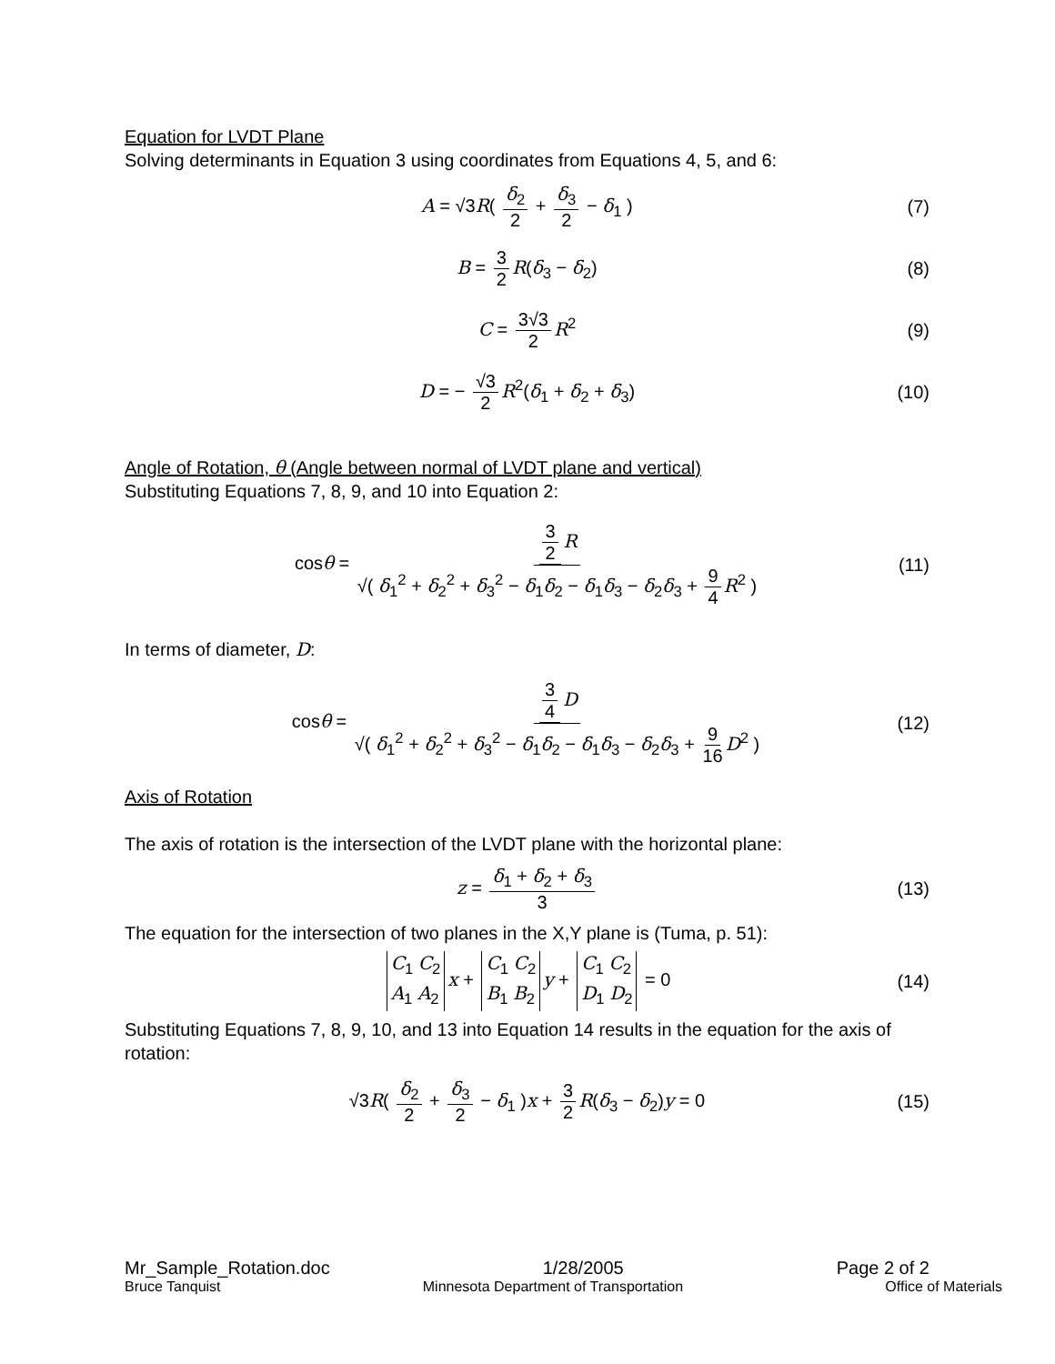Equation for LVDT Plane
Solving determinants in Equation 3 using coordinates from Equations 4, 5, and 6:
A = √3R( δ<sub>2</sub> 2 + δ<sub>3</sub> 2 − δ<sub>1</sub> ) (7)
B = 3 2 R(δ<sub>3</sub> − δ<sub>2</sub>) (8)
C = 3√3 2 R<sup>2</sup> (9)
D = − √3 2 R<sup>2</sup>(δ<sub>1</sub> + δ<sub>2</sub> + δ<sub>3</sub>) (10)
Angle of Rotation, θ (Angle between normal of LVDT plane and vertical)
Substituting Equations 7, 8, 9, and 10 into Equation 2:
cosθ = 3 2 R √( δ<sub>1</sub><sup>2</sup> + δ<sub>2</sub><sup>2</sup> + δ<sub>3</sub><sup>2</sup> − δ<sub>1</sub>δ<sub>2</sub> − δ<sub>1</sub>δ<sub>3</sub> − δ<sub>2</sub>δ<sub>3</sub> + 9 4 R<sup>2</sup> ) (11)
In terms of diameter, D:
cosθ = 3 4 D √( δ<sub>1</sub><sup>2</sup> + δ<sub>2</sub><sup>2</sup> + δ<sub>3</sub><sup>2</sup> − δ<sub>1</sub>δ<sub>2</sub> − δ<sub>1</sub>δ<sub>3</sub> − δ<sub>2</sub>δ<sub>3</sub> + 9 16 D<sup>2</sup> ) (12)
Axis of Rotation
The axis of rotation is the intersection of the LVDT plane with the horizontal plane:
z = δ<sub>1</sub> + δ<sub>2</sub> + δ<sub>3</sub> 3 (13)
The equation for the intersection of two planes in the X,Y plane is (Tuma, p. 51):
C<sub>1</sub> C<sub>2</sub>
A<sub>1</sub> A<sub>2</sub> x + C<sub>1</sub> C<sub>2</sub>
B<sub>1</sub> B<sub>2</sub> y + C<sub>1</sub> C<sub>2</sub>
D<sub>1</sub> D<sub>2</sub> = 0 (14)
Substituting Equations 7, 8, 9, 10, and 13 into Equation 14 results in the equation for the axis of rotation:
√3R( δ<sub>2</sub> 2 + δ<sub>3</sub> 2 − δ<sub>1</sub> )x + 3 2 R(δ<sub>3</sub> − δ<sub>2</sub>)y = 0 (15)
Mr_Sample_Rotation.doc 1/28/2005 Page 2 of 2
Bruce Tanquist Minnesota Department of Transportation Office of Materials